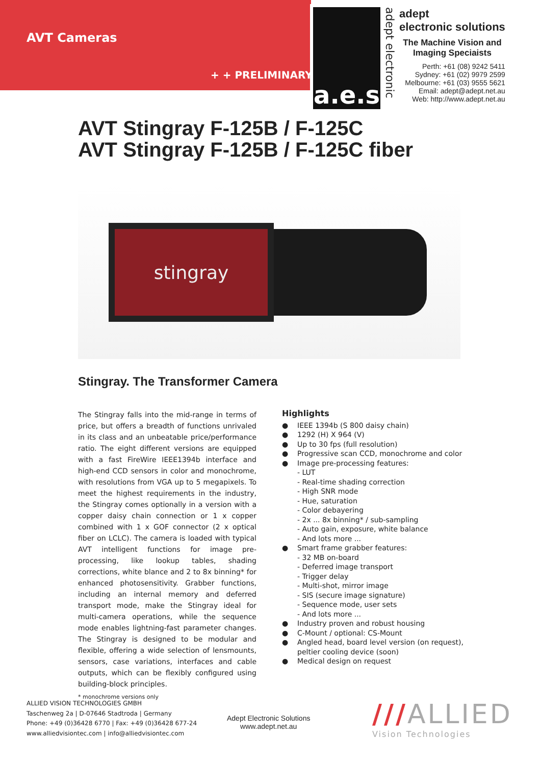AVT Cameras
+ + PRELIMINARY +
a.e.s
adept electronic
adept
electronic solutions
The Machine Vision and
Imaging Speciaists
Perth: +61 (08) 9242 5411
Sydney: +61 (02) 9979 2599
Melbourne: +61 (03) 9555 5621
Email: adept@adept.net.au
Web: http://www.adept.net.au
AVT Stingray F-125B / F-125C
AVT Stingray F-125B / F-125C fiber
stingray
Stingray. The Transformer Camera
The Stingray falls into the mid-range in terms of price, but offers a breadth of functions unrivaled in its class and an unbeatable price/performance ratio. The eight different versions are equipped with a fast FireWire IEEE1394b interface and high-end CCD sensors in color and monochrome, with resolutions from VGA up to 5 megapixels. To meet the highest requirements in the industry, the Stingray comes optionally in a version with a copper daisy chain connection or 1 x copper combined with 1 x GOF connector (2 x optical fiber on LCLC). The camera is loaded with typical AVT intelligent functions for image pre-processing, like lookup tables, shading corrections, white blance and 2 to 8x binning* for enhanced photosensitivity. Grabber functions, including an internal memory and deferred transport mode, make the Stingray ideal for multi-camera operations, while the sequence mode enables lightning-fast parameter changes. The Stingray is designed to be modular and flexible, offering a wide selection of lensmounts, sensors, case variations, interfaces and cable outputs, which can be flexibly configured using building-block principles.
* monochrome versions only
Highlights
● IEEE 1394b (S 800 daisy chain)
● 1292 (H) X 964 (V)
● Up to 30 fps (full resolution)
● Progressive scan CCD, monochrome and color
● Image pre-processing features:
- LUT
- Real-time shading correction
- High SNR mode
- Hue, saturation
- Color debayering
- 2x ... 8x binning* / sub-sampling
- Auto gain, exposure, white balance
- And lots more ...
● Smart frame grabber features:
- 32 MB on-board
- Deferred image transport
- Trigger delay
- Multi-shot, mirror image
- SIS (secure image signature)
- Sequence mode, user sets
- And lots more ...
● Industry proven and robust housing
● C-Mount / optional: CS-Mount
● Angled head, board level version (on request),
peltier cooling device (soon)
● Medical design on request
ALLIED VISION TECHNOLOGIES GMBH
Taschenweg 2a | D-07646 Stadtroda | Germany
Phone: +49 (0)36428 6770 | Fax: +49 (0)36428 677-24
www.alliedvisiontec.com | info@alliedvisiontec.com
Adept Electronic Solutions
www.adept.net.au
///ALLIED
Vision Technologies